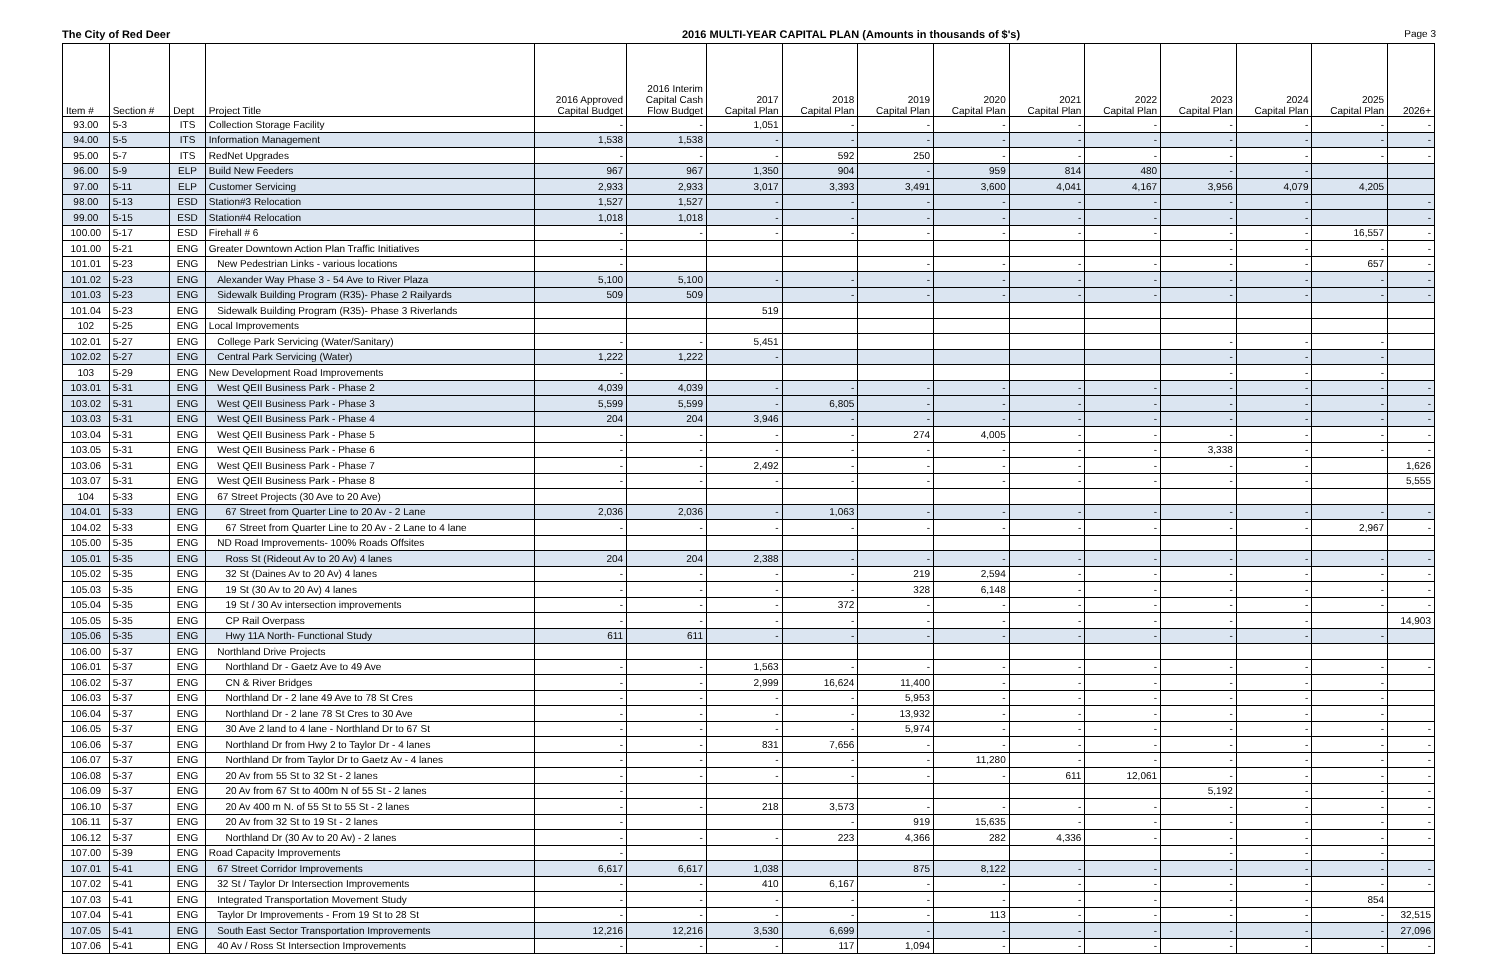The City of Red Deer 2016 MULTI-YEAR CAPITAL PLAN (Amounts in thousands of $'s)
Page 3
| Item # | Section # | Dept | Project Title | 2016 Approved Capital Budget | 2016 Interim Capital Cash Flow Budget | 2017 Capital Plan | 2018 Capital Plan | 2019 Capital Plan | 2020 Capital Plan | 2021 Capital Plan | 2022 Capital Plan | 2023 Capital Plan | 2024 Capital Plan | 2025 Capital Plan | 2026+ |
| --- | --- | --- | --- | --- | --- | --- | --- | --- | --- | --- | --- | --- | --- | --- | --- |
| 93.00 | 5-3 | ITS | Collection Storage Facility | - | - | 1,051 | - | - | - | - | - | - | - | - | - |
| 94.00 | 5-5 | ITS | Information Management | 1,538 | 1,538 | - | - | - | - | - | - | - | - | - | - |
| 95.00 | 5-7 | ITS | RedNet Upgrades | - | - | - | 592 | 250 | - | - | - | - | - | - | - |
| 96.00 | 5-9 | ELP | Build New Feeders | 967 | 967 | 1,350 | 904 | - | 959 | 814 | 480 | - | - | | |
| 97.00 | 5-11 | ELP | Customer Servicing | 2,933 | 2,933 | 3,017 | 3,393 | 3,491 | 3,600 | 4,041 | 4,167 | 3,956 | 4,079 | 4,205 | |
| 98.00 | 5-13 | ESD | Station#3 Relocation | 1,527 | 1,527 | - | - | - | - | - | - | - | - | | - |
| 99.00 | 5-15 | ESD | Station#4 Relocation | 1,018 | 1,018 | - | - | - | - | - | - | - | - | | - |
| 100.00 | 5-17 | ESD | Firehall # 6 | - | - | - | - | - | - | - | - | - | - | 16,557 | - |
| 101.00 | 5-21 | ENG | Greater Downtown Action Plan Traffic Initiatives | - | | | | | | | | - | - | - | - |
| 101.01 | 5-23 | ENG | New Pedestrian Links - various locations | - | | | | - | - | - | - | - | - | 657 | - |
| 101.02 | 5-23 | ENG | Alexander Way Phase 3 - 54 Ave to River Plaza | 5,100 | 5,100 | - | - | - | - | - | - | - | - | - | - |
| 101.03 | 5-23 | ENG | Sidewalk Building Program (R35)- Phase 2 Railyards | 509 | 509 | | - | - | - | - | - | - | - | - | - |
| 101.04 | 5-23 | ENG | Sidewalk Building Program (R35)- Phase 3 Riverlands | | | 519 | | | | | | | | | |
| 102 | 5-25 | ENG | Local Improvements | | | | | | | | | | | | |
| 102.01 | 5-27 | ENG | College Park Servicing (Water/Sanitary) | - | - | 5,451 | | | | | | - | - | - | |
| 102.02 | 5-27 | ENG | Central Park Servicing (Water) | 1,222 | 1,222 | - | | | | | | - | - | - | |
| 103 | 5-29 | ENG | New Development Road Improvements | - | | | | | | | | - | - | - | |
| 103.01 | 5-31 | ENG | West QEII Business Park - Phase 2 | 4,039 | 4,039 | - | - | - | - | - | - | - | - | - | - |
| 103.02 | 5-31 | ENG | West QEII Business Park - Phase 3 | 5,599 | 5,599 | - | 6,805 | - | - | - | - | - | - | - | - |
| 103.03 | 5-31 | ENG | West QEII Business Park - Phase 4 | 204 | 204 | 3,946 | - | - | - | - | - | - | - | - | - |
| 103.04 | 5-31 | ENG | West QEII Business Park - Phase 5 | - | - | - | - | 274 | 4,005 | - | - | - | - | - | - |
| 103.05 | 5-31 | ENG | West QEII Business Park - Phase 6 | - | - | - | - | - | - | - | - | 3,338 | - | - | - |
| 103.06 | 5-31 | ENG | West QEII Business Park - Phase 7 | - | - | 2,492 | - | - | - | - | - | - | - | | 1,626 |
| 103.07 | 5-31 | ENG | West QEII Business Park - Phase 8 | - | - | - | - | - | - | - | - | - | - | | 5,555 |
| 104 | 5-33 | ENG | 67 Street Projects (30 Ave to 20 Ave) | | | | | | | | | | | | |
| 104.01 | 5-33 | ENG | 67 Street from Quarter Line to 20 Av - 2 Lane | 2,036 | 2,036 | - | 1,063 | - | - | - | - | - | - | - | - |
| 104.02 | 5-33 | ENG | 67 Street from Quarter Line to 20 Av - 2 Lane to 4 lane | - | - | - | - | - | - | - | - | - | - | 2,967 | - |
| 105.00 | 5-35 | ENG | ND Road Improvements- 100% Roads Offsites | | | | | | | | | | | | |
| 105.01 | 5-35 | ENG | Ross St (Rideout Av to 20 Av) 4 lanes | 204 | 204 | 2,388 | - | - | - | - | - | - | - | - | - |
| 105.02 | 5-35 | ENG | 32 St (Daines Av to 20 Av) 4 lanes | - | - | - | - | 219 | 2,594 | - | - | - | - | - | - |
| 105.03 | 5-35 | ENG | 19 St (30 Av to 20 Av) 4 lanes | - | - | - | - | 328 | 6,148 | - | - | - | - | - | - |
| 105.04 | 5-35 | ENG | 19 St / 30 Av intersection improvements | - | - | - | 372 | - | - | - | - | - | - | - | - |
| 105.05 | 5-35 | ENG | CP Rail Overpass | - | - | - | - | - | - | - | - | - | - | | 14,903 |
| 105.06 | 5-35 | ENG | Hwy 11A North- Functional Study | 611 | 611 | - | - | - | - | - | - | - | - | - | |
| 106.00 | 5-37 | ENG | Northland Drive Projects | | | | | | | | | | | | |
| 106.01 | 5-37 | ENG | Northland Dr - Gaetz Ave to 49 Ave | - | - | 1,563 | - | - | - | - | - | - | - | - | - |
| 106.02 | 5-37 | ENG | CN & River Bridges | - | - | 2,999 | 16,624 | 11,400 | - | - | - | - | - | - | |
| 106.03 | 5-37 | ENG | Northland Dr - 2 lane 49 Ave to 78 St Cres | - | - | - | - | 5,953 | - | - | - | - | - | - | |
| 106.04 | 5-37 | ENG | Northland Dr - 2 lane 78 St Cres to 30 Ave | - | - | - | - | 13,932 | - | - | - | - | - | - | |
| 106.05 | 5-37 | ENG | 30 Ave 2 land to 4 lane - Northland Dr to 67 St | - | - | - | - | 5,974 | - | - | - | - | - | - | - |
| 106.06 | 5-37 | ENG | Northland Dr from Hwy 2 to Taylor Dr - 4 lanes | - | - | 831 | 7,656 | - | - | - | - | - | - | - | - |
| 106.07 | 5-37 | ENG | Northland Dr from Taylor Dr to Gaetz Av - 4 lanes | - | - | - | - | - | 11,280 | - | - | - | - | - | - |
| 106.08 | 5-37 | ENG | 20 Av from 55 St to 32 St - 2 lanes | - | - | - | - | - | - | 611 | 12,061 | - | - | - | - |
| 106.09 | 5-37 | ENG | 20 Av from 67 St to 400m N of 55 St - 2 lanes | - | | | | | | | | 5,192 | - | - | - |
| 106.10 | 5-37 | ENG | 20 Av 400 m N. of 55 St to 55 St - 2 lanes | - | - | 218 | 3,573 | - | - | - | - | - | - | - | - |
| 106.11 | 5-37 | ENG | 20 Av from 32 St to 19 St - 2 lanes | - | | | - | 919 | 15,635 | - | - | - | - | - | - |
| 106.12 | 5-37 | ENG | Northland Dr (30 Av to 20 Av) - 2 lanes | - | - | - | 223 | 4,366 | 282 | 4,336 | - | - | - | - | - |
| 107.00 | 5-39 | ENG | Road Capacity Improvements | - | | | | | | | | - | - | - | |
| 107.01 | 5-41 | ENG | 67 Street Corridor Improvements | 6,617 | 6,617 | 1,038 | | 875 | 8,122 | - | - | - | - | - | - |
| 107.02 | 5-41 | ENG | 32 St / Taylor Dr Intersection Improvements | - | - | 410 | 6,167 | - | - | - | - | - | - | - | - |
| 107.03 | 5-41 | ENG | Integrated Transportation Movement Study | - | - | - | - | - | - | - | - | - | - | 854 | |
| 107.04 | 5-41 | ENG | Taylor Dr Improvements - From 19 St to 28 St | - | - | - | - | - | 113 | - | - | - | - | - | 32,515 |
| 107.05 | 5-41 | ENG | South East Sector Transportation Improvements | 12,216 | 12,216 | 3,530 | 6,699 | - | - | - | - | - | - | - | 27,096 |
| 107.06 | 5-41 | ENG | 40 Av / Ross St Intersection Improvements | - | - | - | 117 | 1,094 | - | - | - | - | - | - | - |